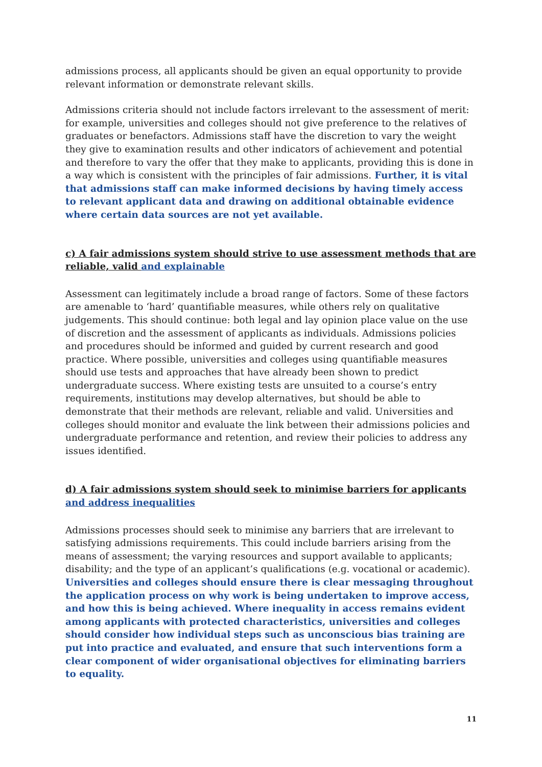admissions process, all applicants should be given an equal opportunity to provide relevant information or demonstrate relevant skills.
Admissions criteria should not include factors irrelevant to the assessment of merit: for example, universities and colleges should not give preference to the relatives of graduates or benefactors. Admissions staff have the discretion to vary the weight they give to examination results and other indicators of achievement and potential and therefore to vary the offer that they make to applicants, providing this is done in a way which is consistent with the principles of fair admissions. Further, it is vital that admissions staff can make informed decisions by having timely access to relevant applicant data and drawing on additional obtainable evidence where certain data sources are not yet available.
c) A fair admissions system should strive to use assessment methods that are reliable, valid and explainable
Assessment can legitimately include a broad range of factors. Some of these factors are amenable to ‘hard’ quantifiable measures, while others rely on qualitative judgements. This should continue: both legal and lay opinion place value on the use of discretion and the assessment of applicants as individuals. Admissions policies and procedures should be informed and guided by current research and good practice. Where possible, universities and colleges using quantifiable measures should use tests and approaches that have already been shown to predict undergraduate success. Where existing tests are unsuited to a course’s entry requirements, institutions may develop alternatives, but should be able to demonstrate that their methods are relevant, reliable and valid. Universities and colleges should monitor and evaluate the link between their admissions policies and undergraduate performance and retention, and review their policies to address any issues identified.
d) A fair admissions system should seek to minimise barriers for applicants and address inequalities
Admissions processes should seek to minimise any barriers that are irrelevant to satisfying admissions requirements. This could include barriers arising from the means of assessment; the varying resources and support available to applicants; disability; and the type of an applicant’s qualifications (e.g. vocational or academic). Universities and colleges should ensure there is clear messaging throughout the application process on why work is being undertaken to improve access, and how this is being achieved. Where inequality in access remains evident among applicants with protected characteristics, universities and colleges should consider how individual steps such as unconscious bias training are put into practice and evaluated, and ensure that such interventions form a clear component of wider organisational objectives for eliminating barriers to equality.
11